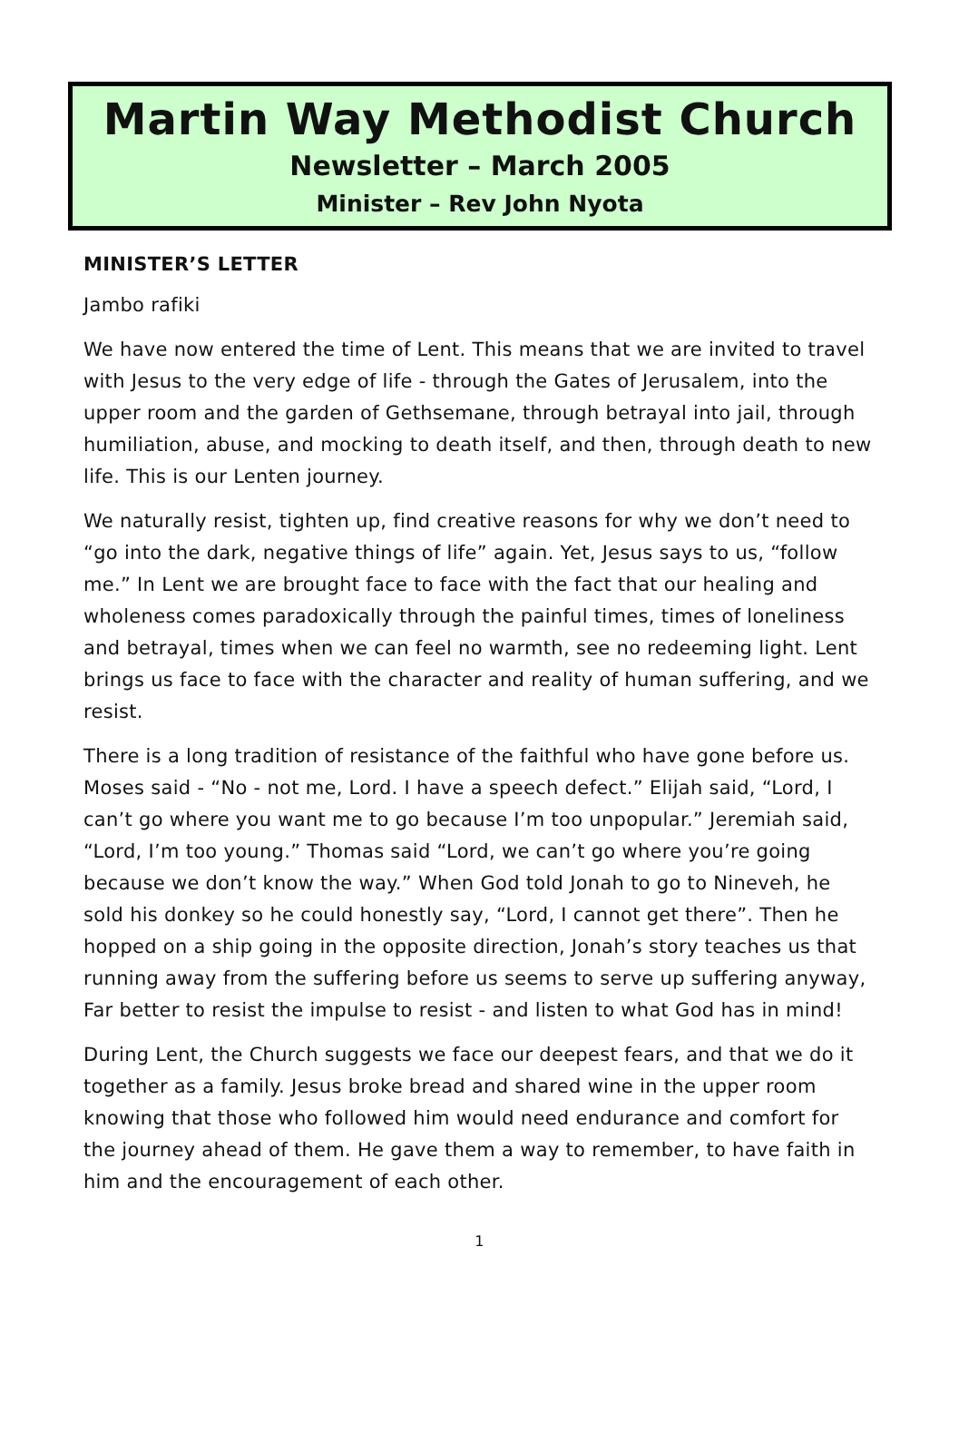Martin Way Methodist Church
Newsletter – March 2005
Minister – Rev John Nyota
MINISTER’S LETTER
Jambo rafiki
We have now entered the time of Lent. This means that we are invited to travel with Jesus to the very edge of life - through the Gates of Jerusalem, into the upper room and the garden of Gethsemane, through betrayal into jail, through humiliation, abuse, and mocking to death itself, and then, through death to new life. This is our Lenten journey.
We naturally resist, tighten up, find creative reasons for why we don’t need to “go into the dark, negative things of life” again. Yet, Jesus says to us, “follow me.” In Lent we are brought face to face with the fact that our healing and wholeness comes paradoxically through the painful times, times of loneliness and betrayal, times when we can feel no warmth, see no redeeming light. Lent brings us face to face with the character and reality of human suffering, and we resist.
There is a long tradition of resistance of the faithful who have gone before us. Moses said - “No - not me, Lord. I have a speech defect.” Elijah said, “Lord, I can’t go where you want me to go because I’m too unpopular.” Jeremiah said, “Lord, I’m too young.” Thomas said “Lord, we can’t go where you’re going because we don’t know the way.” When God told Jonah to go to Nineveh, he sold his donkey so he could honestly say, “Lord, I cannot get there”. Then he hopped on a ship going in the opposite direction, Jonah’s story teaches us that running away from the suffering before us seems to serve up suffering anyway, Far better to resist the impulse to resist - and listen to what God has in mind!
During Lent, the Church suggests we face our deepest fears, and that we do it together as a family. Jesus broke bread and shared wine in the upper room knowing that those who followed him would need endurance and comfort for the journey ahead of them. He gave them a way to remember, to have faith in him and the encouragement of each other.
1